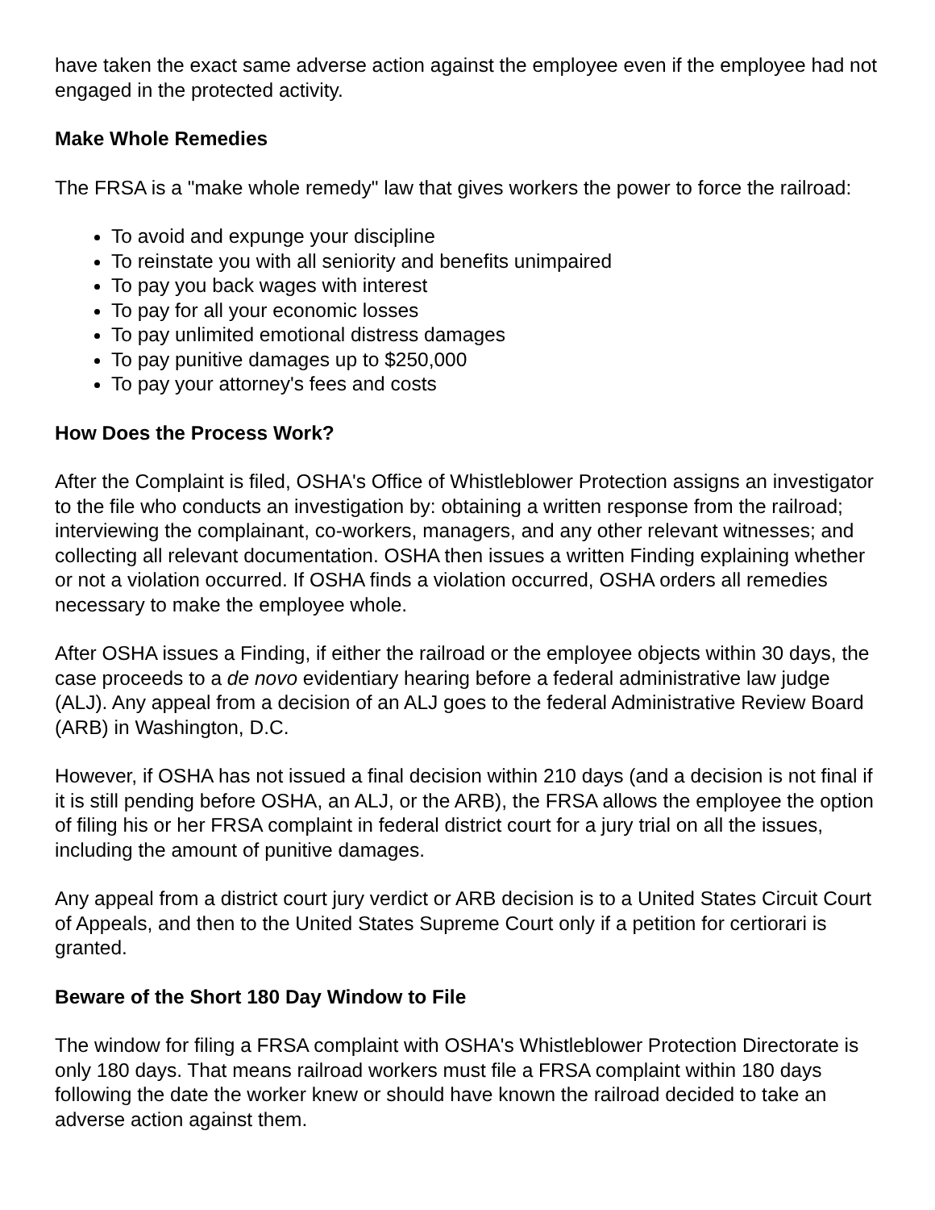have taken the exact same adverse action against the employee even if the employee had not engaged in the protected activity.
Make Whole Remedies
The FRSA is a "make whole remedy" law that gives workers the power to force the railroad:
To avoid and expunge your discipline
To reinstate you with all seniority and benefits unimpaired
To pay you back wages with interest
To pay for all your economic losses
To pay unlimited emotional distress damages
To pay punitive damages up to $250,000
To pay your attorney's fees and costs
How Does the Process Work?
After the Complaint is filed, OSHA's Office of Whistleblower Protection assigns an investigator to the file who conducts an investigation by: obtaining a written response from the railroad; interviewing the complainant, co-workers, managers, and any other relevant witnesses; and collecting all relevant documentation. OSHA then issues a written Finding explaining whether or not a violation occurred. If OSHA finds a violation occurred, OSHA orders all remedies necessary to make the employee whole.
After OSHA issues a Finding, if either the railroad or the employee objects within 30 days, the case proceeds to a de novo evidentiary hearing before a federal administrative law judge (ALJ). Any appeal from a decision of an ALJ goes to the federal Administrative Review Board (ARB) in Washington, D.C.
However, if OSHA has not issued a final decision within 210 days (and a decision is not final if it is still pending before OSHA, an ALJ, or the ARB), the FRSA allows the employee the option of filing his or her FRSA complaint in federal district court for a jury trial on all the issues, including the amount of punitive damages.
Any appeal from a district court jury verdict or ARB decision is to a United States Circuit Court of Appeals, and then to the United States Supreme Court only if a petition for certiorari is granted.
Beware of the Short 180 Day Window to File
The window for filing a FRSA complaint with OSHA's Whistleblower Protection Directorate is only 180 days. That means railroad workers must file a FRSA complaint within 180 days following the date the worker knew or should have known the railroad decided to take an adverse action against them.